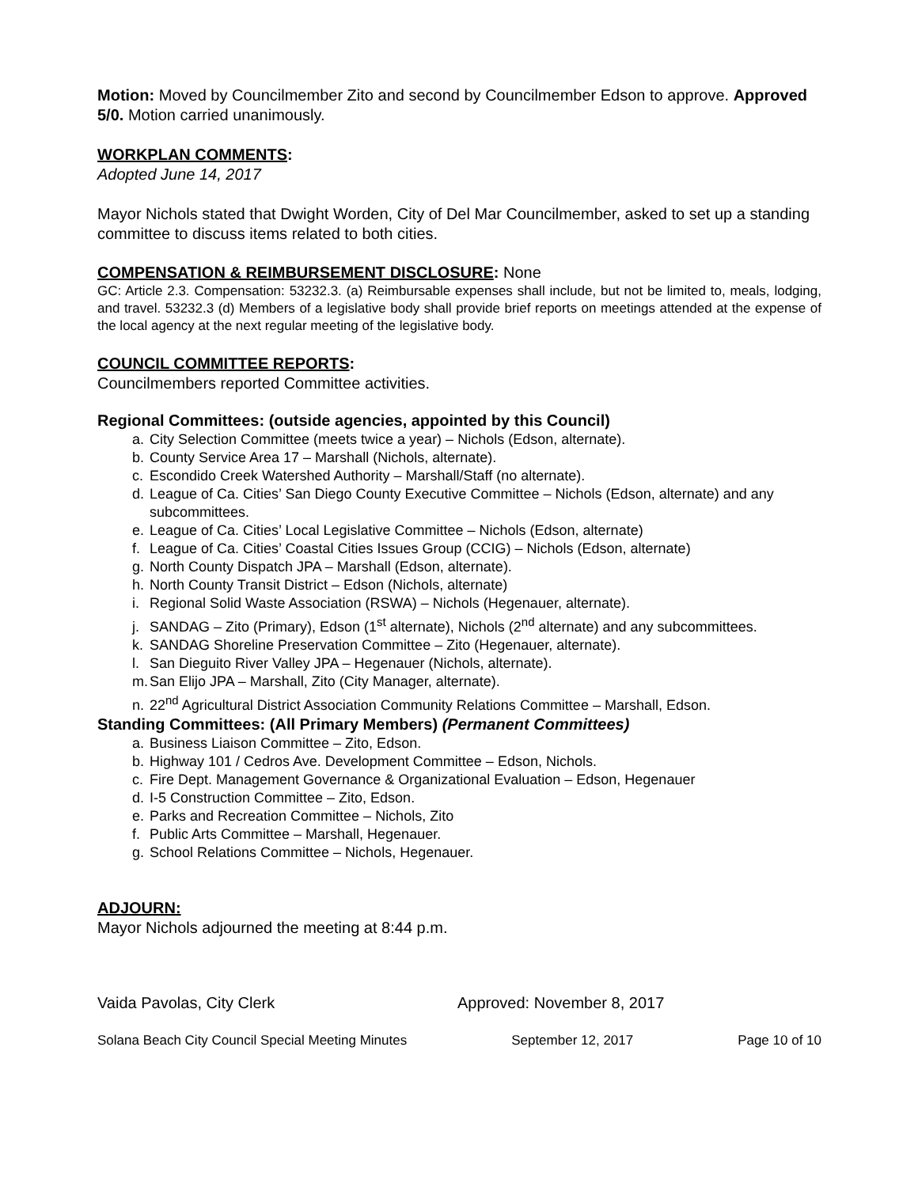Motion: Moved by Councilmember Zito and second by Councilmember Edson to approve. Approved 5/0. Motion carried unanimously.
WORKPLAN COMMENTS:
Adopted June 14, 2017
Mayor Nichols stated that Dwight Worden, City of Del Mar Councilmember, asked to set up a standing committee to discuss items related to both cities.
COMPENSATION & REIMBURSEMENT DISCLOSURE: None
GC: Article 2.3. Compensation: 53232.3. (a) Reimbursable expenses shall include, but not be limited to, meals, lodging, and travel. 53232.3 (d) Members of a legislative body shall provide brief reports on meetings attended at the expense of the local agency at the next regular meeting of the legislative body.
COUNCIL COMMITTEE REPORTS:
Councilmembers reported Committee activities.
Regional Committees: (outside agencies, appointed by this Council)
a. City Selection Committee (meets twice a year) – Nichols (Edson, alternate).
b. County Service Area 17 – Marshall (Nichols, alternate).
c. Escondido Creek Watershed Authority – Marshall/Staff (no alternate).
d. League of Ca. Cities’ San Diego County Executive Committee – Nichols (Edson, alternate) and any subcommittees.
e. League of Ca. Cities’ Local Legislative Committee – Nichols (Edson, alternate)
f. League of Ca. Cities’ Coastal Cities Issues Group (CCIG) – Nichols (Edson, alternate)
g. North County Dispatch JPA – Marshall (Edson, alternate).
h. North County Transit District – Edson (Nichols, alternate)
i. Regional Solid Waste Association (RSWA) – Nichols (Hegenauer, alternate).
j. SANDAG – Zito (Primary), Edson (1<sup>st</sup> alternate), Nichols (2<sup>nd</sup> alternate) and any subcommittees.
k. SANDAG Shoreline Preservation Committee – Zito (Hegenauer, alternate).
l. San Dieguito River Valley JPA – Hegenauer (Nichols, alternate).
m. San Elijo JPA – Marshall, Zito (City Manager, alternate).
n. 22<sup>nd</sup> Agricultural District Association Community Relations Committee – Marshall, Edson.
Standing Committees: (All Primary Members) (Permanent Committees)
a. Business Liaison Committee – Zito, Edson.
b. Highway 101 / Cedros Ave. Development Committee – Edson, Nichols.
c. Fire Dept. Management Governance & Organizational Evaluation – Edson, Hegenauer
d. I-5 Construction Committee – Zito, Edson.
e. Parks and Recreation Committee – Nichols, Zito
f. Public Arts Committee – Marshall, Hegenauer.
g. School Relations Committee – Nichols, Hegenauer.
ADJOURN:
Mayor Nichols adjourned the meeting at 8:44 p.m.
Vaida Pavolas, City Clerk Approved: November 8, 2017
Solana Beach City Council Special Meeting Minutes September 12, 2017 Page 10 of 10